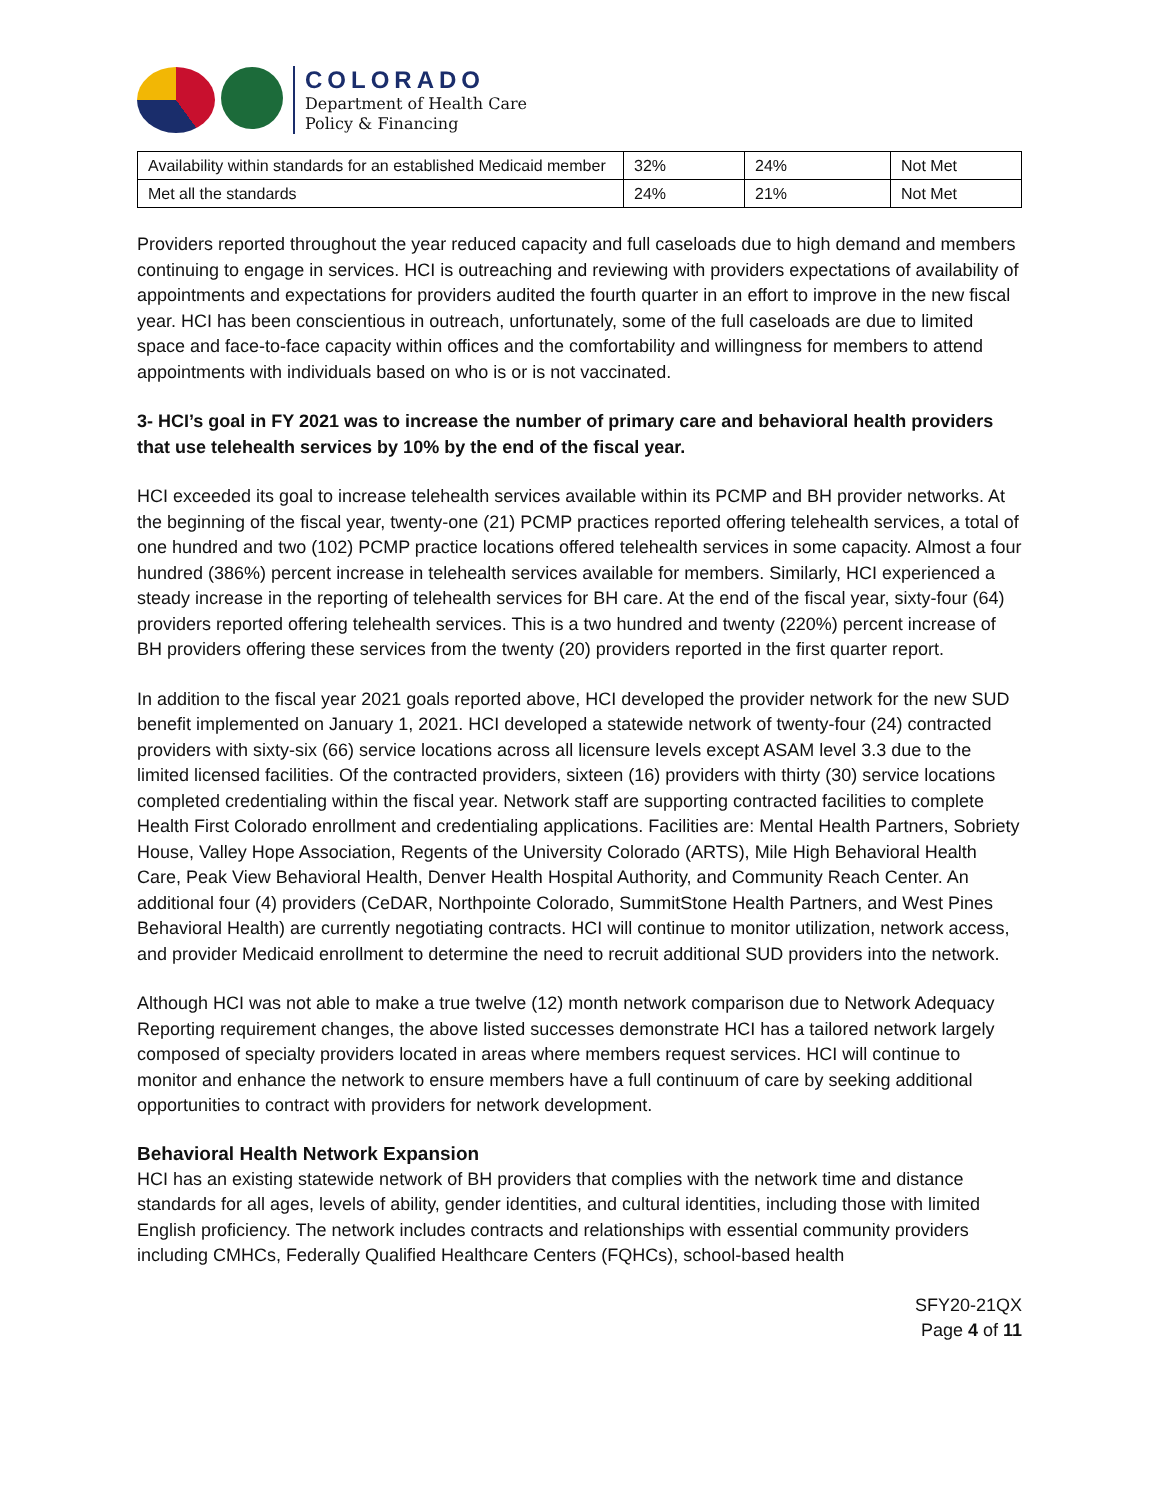COLORADO
Department of Health Care
Policy & Financing
| Availability within standards for an established Medicaid member | 32% | 24% | Not Met |
| Met all the standards | 24% | 21% | Not Met |
Providers reported throughout the year reduced capacity and full caseloads due to high demand and members continuing to engage in services. HCI is outreaching and reviewing with providers expectations of availability of appointments and expectations for providers audited the fourth quarter in an effort to improve in the new fiscal year. HCI has been conscientious in outreach, unfortunately, some of the full caseloads are due to limited space and face-to-face capacity within offices and the comfortability and willingness for members to attend appointments with individuals based on who is or is not vaccinated.
3- HCI’s goal in FY 2021 was to increase the number of primary care and behavioral health providers that use telehealth services by 10% by the end of the fiscal year.
HCI exceeded its goal to increase telehealth services available within its PCMP and BH provider networks. At the beginning of the fiscal year, twenty-one (21) PCMP practices reported offering telehealth services, a total of one hundred and two (102) PCMP practice locations offered telehealth services in some capacity. Almost a four hundred (386%) percent increase in telehealth services available for members. Similarly, HCI experienced a steady increase in the reporting of telehealth services for BH care. At the end of the fiscal year, sixty-four (64) providers reported offering telehealth services. This is a two hundred and twenty (220%) percent increase of BH providers offering these services from the twenty (20) providers reported in the first quarter report.
In addition to the fiscal year 2021 goals reported above, HCI developed the provider network for the new SUD benefit implemented on January 1, 2021. HCI developed a statewide network of twenty-four (24) contracted providers with sixty-six (66) service locations across all licensure levels except ASAM level 3.3 due to the limited licensed facilities. Of the contracted providers, sixteen (16) providers with thirty (30) service locations completed credentialing within the fiscal year. Network staff are supporting contracted facilities to complete Health First Colorado enrollment and credentialing applications. Facilities are: Mental Health Partners, Sobriety House, Valley Hope Association, Regents of the University Colorado (ARTS), Mile High Behavioral Health Care, Peak View Behavioral Health, Denver Health Hospital Authority, and Community Reach Center. An additional four (4) providers (CeDAR, Northpointe Colorado, SummitStone Health Partners, and West Pines Behavioral Health) are currently negotiating contracts. HCI will continue to monitor utilization, network access, and provider Medicaid enrollment to determine the need to recruit additional SUD providers into the network.
Although HCI was not able to make a true twelve (12) month network comparison due to Network Adequacy Reporting requirement changes, the above listed successes demonstrate HCI has a tailored network largely composed of specialty providers located in areas where members request services. HCI will continue to monitor and enhance the network to ensure members have a full continuum of care by seeking additional opportunities to contract with providers for network development.
Behavioral Health Network Expansion
HCI has an existing statewide network of BH providers that complies with the network time and distance standards for all ages, levels of ability, gender identities, and cultural identities, including those with limited English proficiency. The network includes contracts and relationships with essential community providers including CMHCs, Federally Qualified Healthcare Centers (FQHCs), school-based health
SFY20-21QX
Page 4 of 11